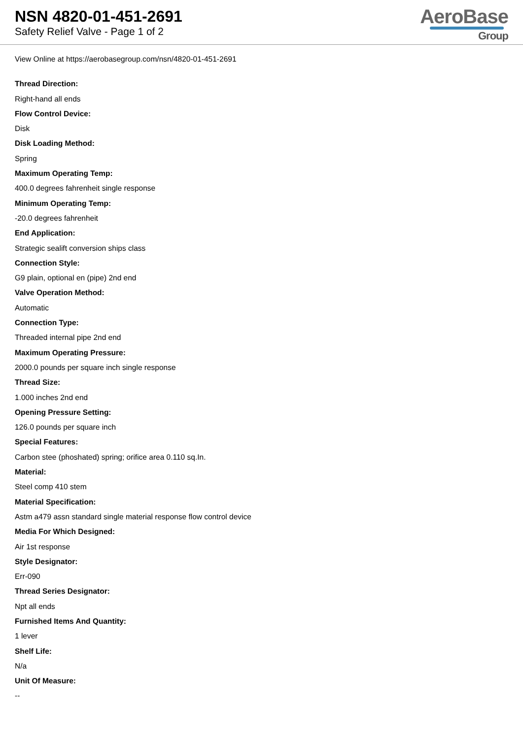NSN 4820-01-451-2691
Safety Relief Valve - Page 1 of 2
AeroBase
Group
View Online at https://aerobasegroup.com/nsn/4820-01-451-2691
Thread Direction:
Right-hand all ends
Flow Control Device:
Disk
Disk Loading Method:
Spring
Maximum Operating Temp:
400.0 degrees fahrenheit single response
Minimum Operating Temp:
-20.0 degrees fahrenheit
End Application:
Strategic sealift conversion ships class
Connection Style:
G9 plain, optional en (pipe) 2nd end
Valve Operation Method:
Automatic
Connection Type:
Threaded internal pipe 2nd end
Maximum Operating Pressure:
2000.0 pounds per square inch single response
Thread Size:
1.000 inches 2nd end
Opening Pressure Setting:
126.0 pounds per square inch
Special Features:
Carbon stee (phoshated) spring; orifice area 0.110 sq.In.
Material:
Steel comp 410 stem
Material Specification:
Astm a479 assn standard single material response flow control device
Media For Which Designed:
Air 1st response
Style Designator:
Err-090
Thread Series Designator:
Npt all ends
Furnished Items And Quantity:
1 lever
Shelf Life:
N/a
Unit Of Measure:
--